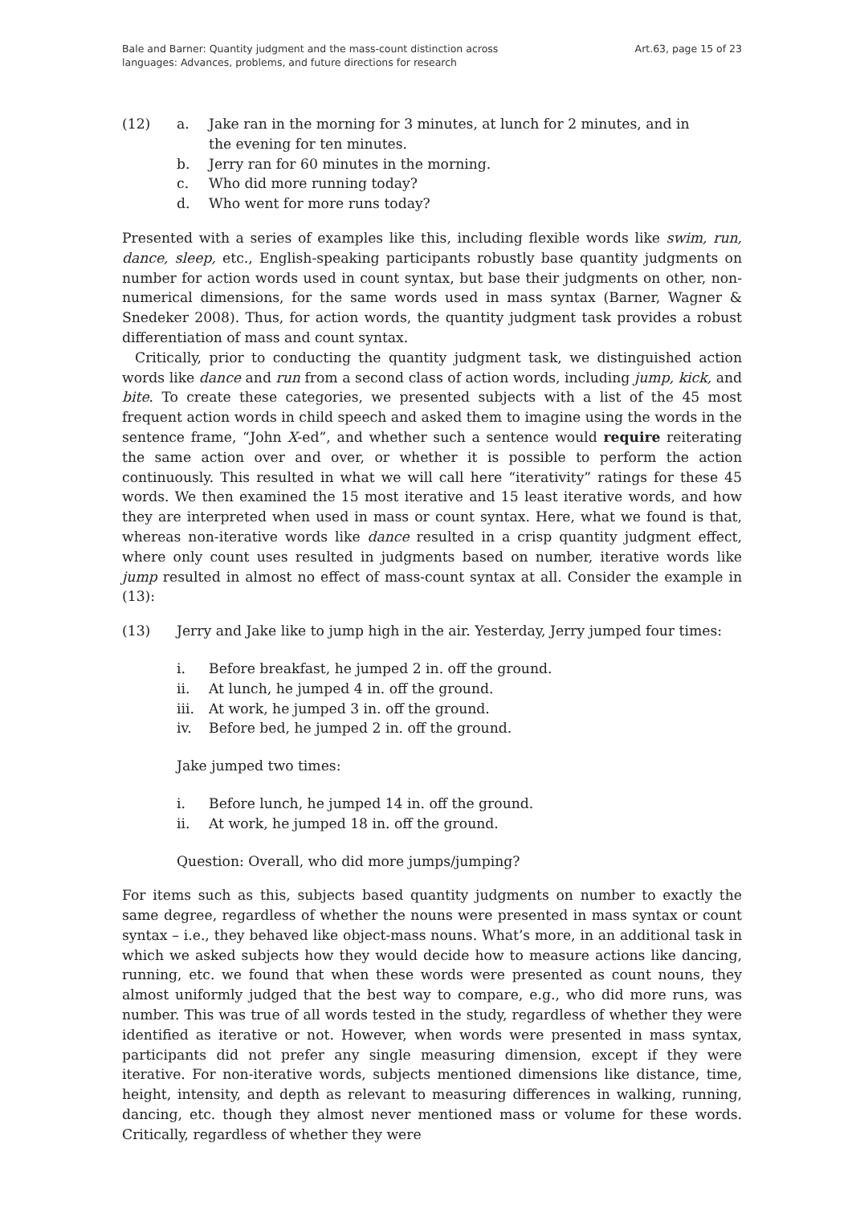Bale and Barner: Quantity judgment and the mass-count distinction across languages: Advances, problems, and future directions for research
Art.63, page 15 of 23
| (12) | a. | Jake ran in the morning for 3 minutes, at lunch for 2 minutes, and in the evening for ten minutes. |
| | b. | Jerry ran for 60 minutes in the morning. |
| | c. | Who did more running today? |
| | d. | Who went for more runs today? |
Presented with a series of examples like this, including flexible words like swim, run, dance, sleep, etc., English-speaking participants robustly base quantity judgments on number for action words used in count syntax, but base their judgments on other, non-numerical dimensions, for the same words used in mass syntax (Barner, Wagner & Snedeker 2008). Thus, for action words, the quantity judgment task provides a robust differentiation of mass and count syntax.
Critically, prior to conducting the quantity judgment task, we distinguished action words like dance and run from a second class of action words, including jump, kick, and bite. To create these categories, we presented subjects with a list of the 45 most frequent action words in child speech and asked them to imagine using the words in the sentence frame, “John X-ed”, and whether such a sentence would require reiterating the same action over and over, or whether it is possible to perform the action continuously. This resulted in what we will call here “iterativity” ratings for these 45 words. We then examined the 15 most iterative and 15 least iterative words, and how they are interpreted when used in mass or count syntax. Here, what we found is that, whereas non-iterative words like dance resulted in a crisp quantity judgment effect, where only count uses resulted in judgments based on number, iterative words like jump resulted in almost no effect of mass-count syntax at all. Consider the example in (13):
| (13) | Jerry and Jake like to jump high in the air. Yesterday, Jerry jumped four times: | |
| | i. | Before breakfast, he jumped 2 in. off the ground. |
| | ii. | At lunch, he jumped 4 in. off the ground. |
| | iii. | At work, he jumped 3 in. off the ground. |
| | iv. | Before bed, he jumped 2 in. off the ground. |
| | Jake jumped two times: | |
| | i. | Before lunch, he jumped 14 in. off the ground. |
| | ii. | At work, he jumped 18 in. off the ground. |
| | Question: Overall, who did more jumps/jumping? | |
For items such as this, subjects based quantity judgments on number to exactly the same degree, regardless of whether the nouns were presented in mass syntax or count syntax – i.e., they behaved like object-mass nouns. What’s more, in an additional task in which we asked subjects how they would decide how to measure actions like dancing, running, etc. we found that when these words were presented as count nouns, they almost uniformly judged that the best way to compare, e.g., who did more runs, was number. This was true of all words tested in the study, regardless of whether they were identified as iterative or not. However, when words were presented in mass syntax, participants did not prefer any single measuring dimension, except if they were iterative. For non-iterative words, subjects mentioned dimensions like distance, time, height, intensity, and depth as relevant to measuring differences in walking, running, dancing, etc. though they almost never mentioned mass or volume for these words. Critically, regardless of whether they were